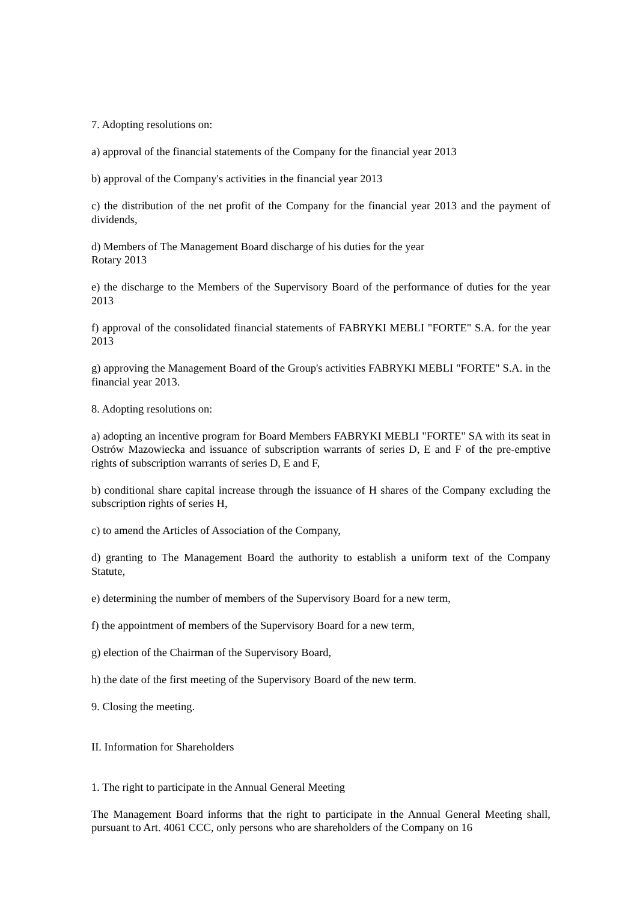7. Adopting resolutions on:
a) approval of the financial statements of the Company for the financial year 2013
b) approval of the Company's activities in the financial year 2013
c) the distribution of the net profit of the Company for the financial year 2013 and the payment of dividends,
d) Members of The Management Board discharge of his duties for the year
Rotary 2013
e) the discharge to the Members of the Supervisory Board of the performance of duties for the year 2013
f) approval of the consolidated financial statements of FABRYKI MEBLI "FORTE" S.A. for the year 2013
g) approving the Management Board of the Group's activities FABRYKI MEBLI "FORTE" S.A. in the financial year 2013.
8. Adopting resolutions on:
a) adopting an incentive program for Board Members FABRYKI MEBLI "FORTE" SA with its seat in Ostrów Mazowiecka and issuance of subscription warrants of series D, E and F of the pre-emptive rights of subscription warrants of series D, E and F,
b) conditional share capital increase through the issuance of H shares of the Company excluding the subscription rights of series H,
c) to amend the Articles of Association of the Company,
d) granting to The Management Board the authority to establish a uniform text of the Company Statute,
e) determining the number of members of the Supervisory Board for a new term,
f) the appointment of members of the Supervisory Board for a new term,
g) election of the Chairman of the Supervisory Board,
h) the date of the first meeting of the Supervisory Board of the new term.
9. Closing the meeting.
II. Information for Shareholders
1. The right to participate in the Annual General Meeting
The Management Board informs that the right to participate in the Annual General Meeting shall, pursuant to Art. 4061 CCC, only persons who are shareholders of the Company on 16